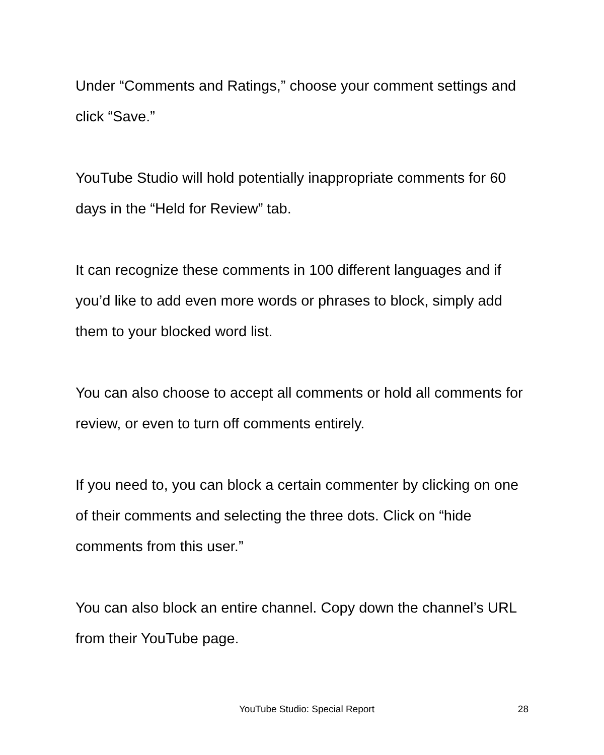Under “Comments and Ratings,” choose your comment settings and click “Save.”
YouTube Studio will hold potentially inappropriate comments for 60 days in the “Held for Review” tab.
It can recognize these comments in 100 different languages and if you’d like to add even more words or phrases to block, simply add them to your blocked word list.
You can also choose to accept all comments or hold all comments for review, or even to turn off comments entirely.
If you need to, you can block a certain commenter by clicking on one of their comments and selecting the three dots. Click on “hide comments from this user.”
You can also block an entire channel. Copy down the channel’s URL from their YouTube page.
YouTube Studio: Special Report 28